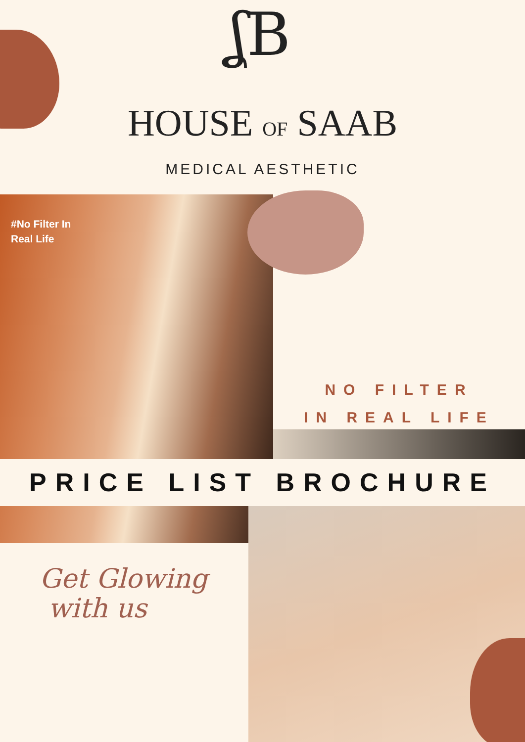ʆB
HOUSE OF SAAB
MEDICAL AESTHETIC
#No Filter In
Real Life
NO FILTER
IN REAL LIFE
PRICE LIST BROCHURE
Get Glowing
with us